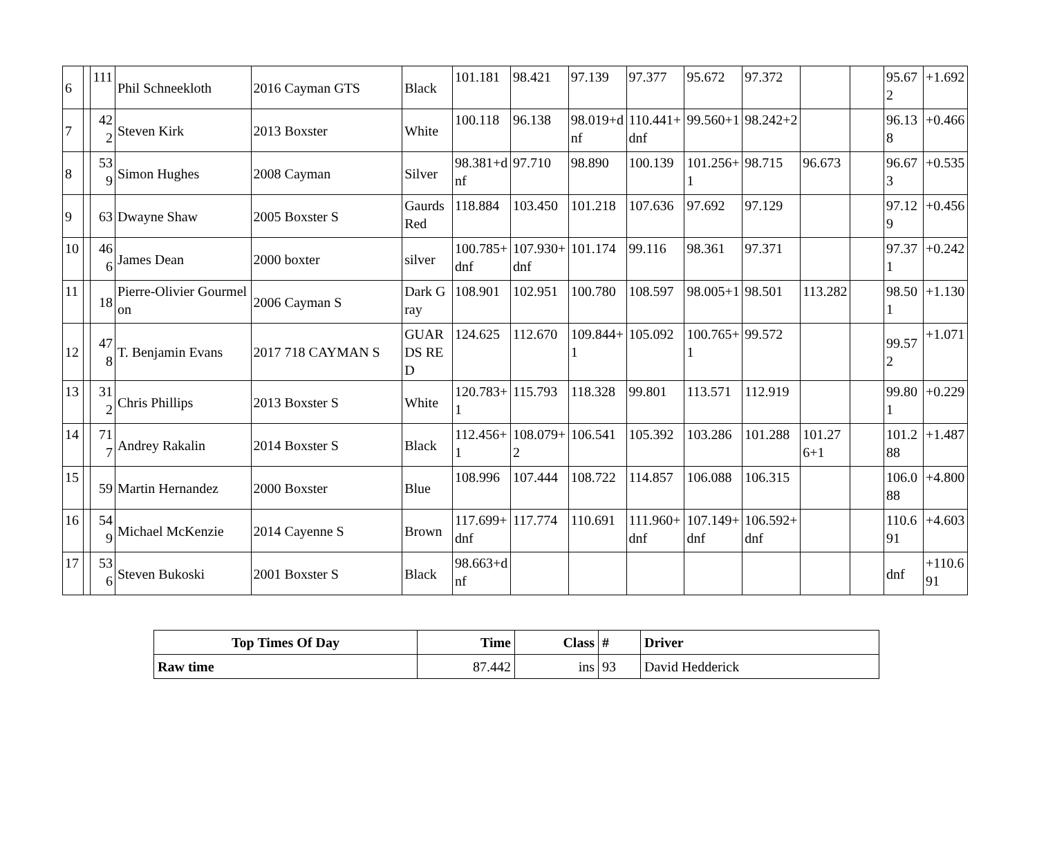| 6 | | 111 | Phil Schneekloth | 2016 Cayman GTS | Black | 101.181 | 98.421 | 97.139 | 97.377 | 95.672 | 97.372 | | | 95.672 | +1.692 |
| 7 | | 422 | Steven Kirk | 2013 Boxster | White | 100.118 | 96.138 | 98.019+dnf | 110.441+dnf | 99.560+1 | 98.242+2 | | | 96.138 | +0.466 |
| 8 | | 539 | Simon Hughes | 2008 Cayman | Silver | 98.381+dnf | 97.710 | 98.890 | 100.139 | 101.256+1 | 98.715 | 96.673 | | 96.673 | +0.535 |
| 9 | | 63 | Dwayne Shaw | 2005 Boxster S | Gaurds Red | 118.884 | 103.450 | 101.218 | 107.636 | 97.692 | 97.129 | | | 97.129 | +0.456 |
| 10 | | 466 | James Dean | 2000 boxter | silver | 100.785+dnf | 107.930+dnf | 101.174 | 99.116 | 98.361 | 97.371 | | | 97.371 | +0.242 |
| 11 | | 18 | Pierre-Olivier Gourmelon | 2006 Cayman S | Dark Gray | 108.901 | 102.951 | 100.780 | 108.597 | 98.005+1 | 98.501 | 113.282 | | 98.501 | +1.130 |
| 12 | | 478 | T. Benjamin Evans | 2017 718 CAYMAN S | GUARDS RED | 124.625 | 112.670 | 109.844+1 | 105.092 | 100.765+1 | 99.572 | | | 99.572 | +1.071 |
| 13 | | 312 | Chris Phillips | 2013 Boxster S | White | 120.783+1 | 115.793 | 118.328 | 99.801 | 113.571 | 112.919 | | | 99.801 | +0.229 |
| 14 | | 717 | Andrey Rakalin | 2014 Boxster S | Black | 112.456+1 | 108.079+2 | 106.541 | 105.392 | 103.286 | 101.288 | 101.276+1 | | 101.288 | +1.487 |
| 15 | | 59 | Martin Hernandez | 2000 Boxster | Blue | 108.996 | 107.444 | 108.722 | 114.857 | 106.088 | 106.315 | | | 106.088 | +4.800 |
| 16 | | 549 | Michael McKenzie | 2014 Cayenne S | Brown | 117.699+dnf | 117.774 | 110.691 | 111.960+dnf | 107.149+dnf | 106.592+dnf | | | 110.691 | +4.603 |
| 17 | | 536 | Steven Bukoski | 2001 Boxster S | Black | 98.663+dnf | | | | | | | | dnf | +110.691 |
| Top Times Of Day | Time | Class | # | Driver |
| --- | --- | --- | --- | --- |
| Raw time | 87.442 | ins | 93 | David Hedderick |